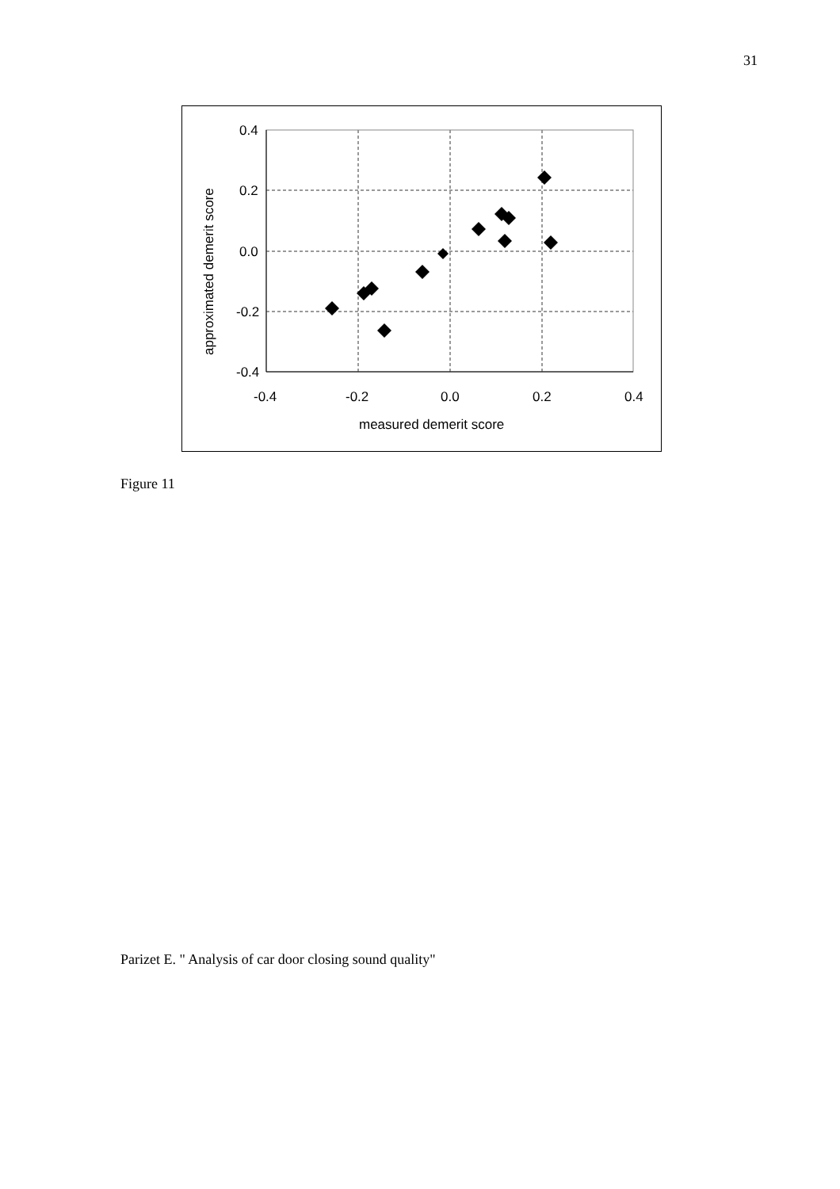31
0.4
0.2
0.0
-0.2
-0.4
-0.4
-0.2
0.0
0.2
0.4
measured demerit score
approximated demerit score
Figure 11
Parizet E. " Analysis of car door closing sound quality"